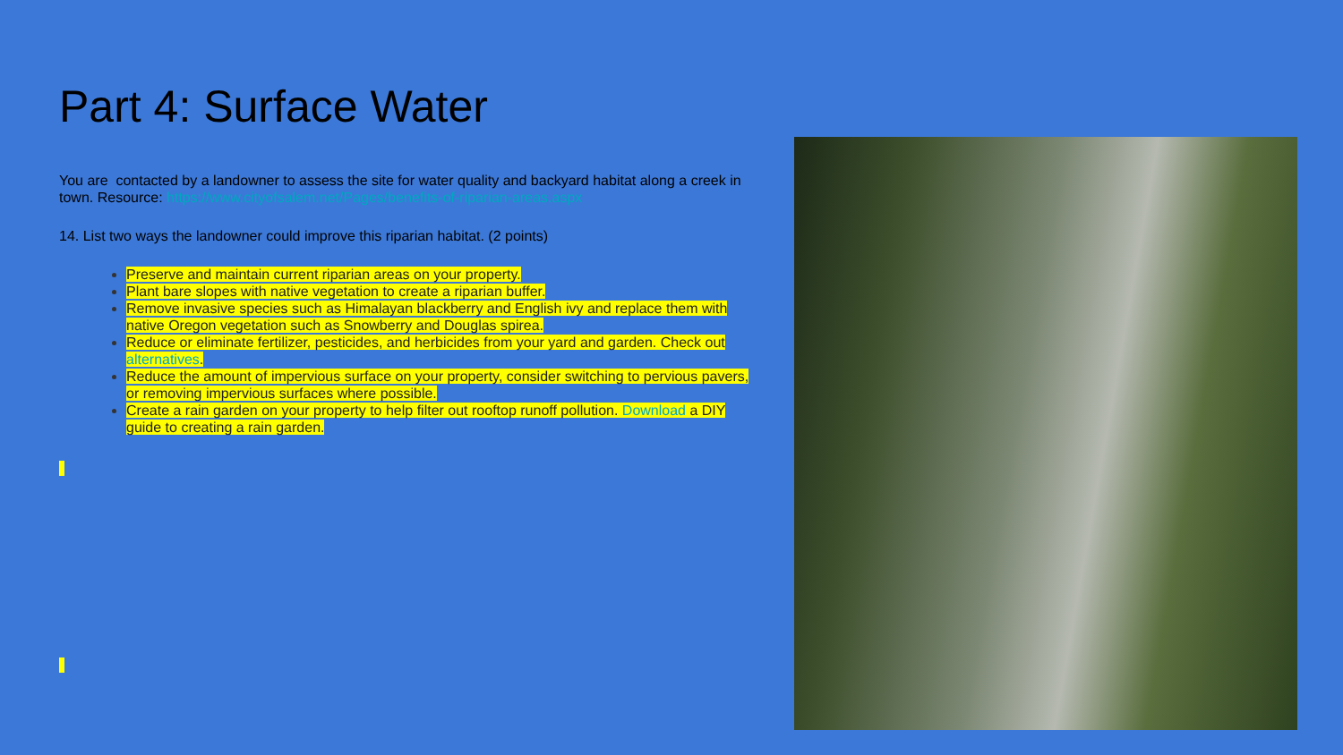Part 4: Surface Water
You are contacted by a landowner to assess the site for water quality and backyard habitat along a creek in town. Resource: https://www.cityofsalem.net/Pages/benefits-of-riparian-areas.aspx
14. List two ways the landowner could improve this riparian habitat. (2 points)
Preserve and maintain current riparian areas on your property.
Plant bare slopes with native vegetation to create a riparian buffer.
Remove invasive species such as Himalayan blackberry and English ivy and replace them with native Oregon vegetation such as Snowberry and Douglas spirea.
Reduce or eliminate fertilizer, pesticides, and herbicides from your yard and garden. Check out alternatives.
Reduce the amount of impervious surface on your property, consider switching to pervious pavers, or removing impervious surfaces where possible.
Create a rain garden on your property to help filter out rooftop runoff pollution. Download a DIY guide to creating a rain garden.